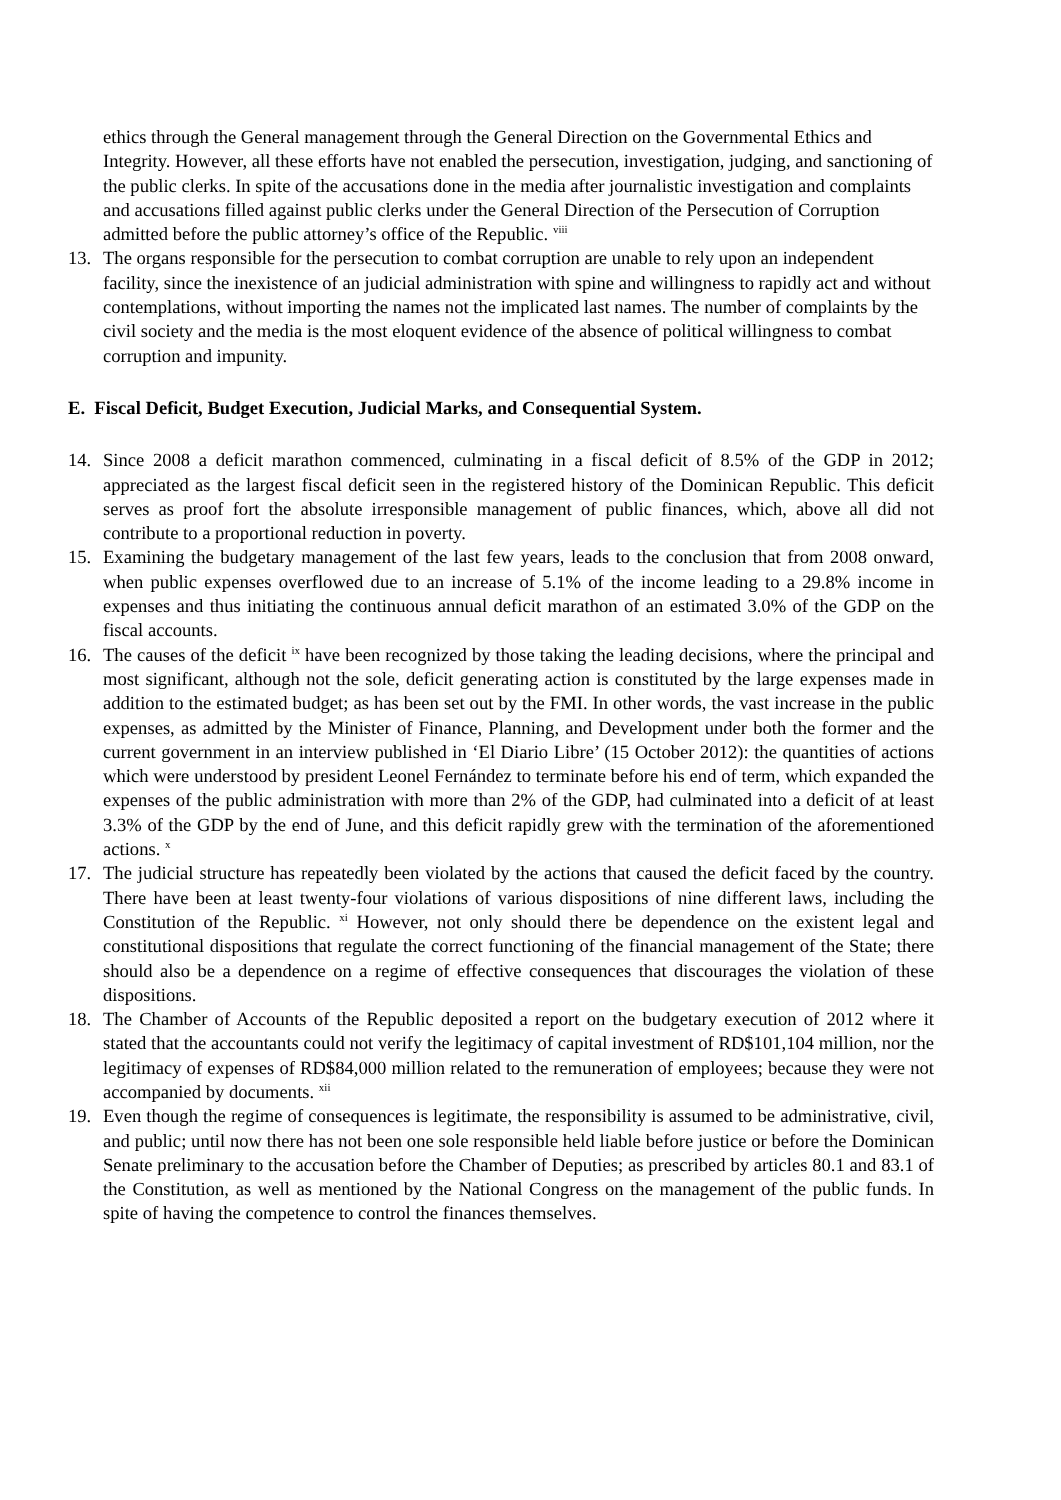ethics through the General management through the General Direction on the Governmental Ethics and Integrity. However, all these efforts have not enabled the persecution, investigation, judging, and sanctioning of the public clerks. In spite of the accusations done in the media after journalistic investigation and complaints and accusations filled against public clerks under the General Direction of the Persecution of Corruption admitted before the public attorney’s office of the Republic. <sup>viii</sup>
13. The organs responsible for the persecution to combat corruption are unable to rely upon an independent facility, since the inexistence of an judicial administration with spine and willingness to rapidly act and without contemplations, without importing the names not the implicated last names. The number of complaints by the civil society and the media is the most eloquent evidence of the absence of political willingness to combat corruption and impunity.
E. Fiscal Deficit, Budget Execution, Judicial Marks, and Consequential System.
14. Since 2008 a deficit marathon commenced, culminating in a fiscal deficit of 8.5% of the GDP in 2012; appreciated as the largest fiscal deficit seen in the registered history of the Dominican Republic. This deficit serves as proof fort the absolute irresponsible management of public finances, which, above all did not contribute to a proportional reduction in poverty.
15. Examining the budgetary management of the last few years, leads to the conclusion that from 2008 onward, when public expenses overflowed due to an increase of 5.1% of the income leading to a 29.8% income in expenses and thus initiating the continuous annual deficit marathon of an estimated 3.0% of the GDP on the fiscal accounts.
16. The causes of the deficit <sup>ix</sup> have been recognized by those taking the leading decisions, where the principal and most significant, although not the sole, deficit generating action is constituted by the large expenses made in addition to the estimated budget; as has been set out by the FMI. In other words, the vast increase in the public expenses, as admitted by the Minister of Finance, Planning, and Development under both the former and the current government in an interview published in ‘El Diario Libre’ (15 October 2012): the quantities of actions which were understood by president Leonel Fernández to terminate before his end of term, which expanded the expenses of the public administration with more than 2% of the GDP, had culminated into a deficit of at least 3.3% of the GDP by the end of June, and this deficit rapidly grew with the termination of the aforementioned actions. <sup>x</sup>
17. The judicial structure has repeatedly been violated by the actions that caused the deficit faced by the country. There have been at least twenty-four violations of various dispositions of nine different laws, including the Constitution of the Republic. <sup>xi</sup> However, not only should there be dependence on the existent legal and constitutional dispositions that regulate the correct functioning of the financial management of the State; there should also be a dependence on a regime of effective consequences that discourages the violation of these dispositions.
18. The Chamber of Accounts of the Republic deposited a report on the budgetary execution of 2012 where it stated that the accountants could not verify the legitimacy of capital investment of RD$101,104 million, nor the legitimacy of expenses of RD$84,000 million related to the remuneration of employees; because they were not accompanied by documents. <sup>xii</sup>
19. Even though the regime of consequences is legitimate, the responsibility is assumed to be administrative, civil, and public; until now there has not been one sole responsible held liable before justice or before the Dominican Senate preliminary to the accusation before the Chamber of Deputies; as prescribed by articles 80.1 and 83.1 of the Constitution, as well as mentioned by the National Congress on the management of the public funds. In spite of having the competence to control the finances themselves.